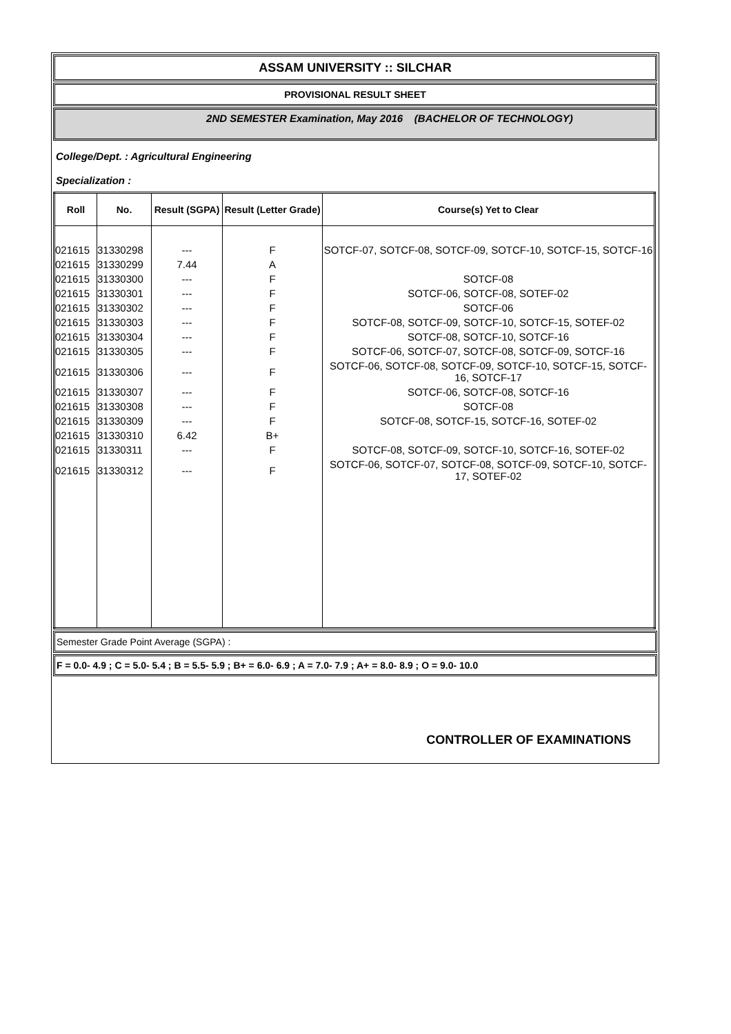ASSAM UNIVERSITY :: SILCHAR
PROVISIONAL RESULT SHEET
2ND SEMESTER Examination, May 2016 (BACHELOR OF TECHNOLOGY)
College/Dept. : Agricultural Engineering
Specialization :
| Roll | No. | Result (SGPA) | Result (Letter Grade) | Course(s) Yet to Clear |
| --- | --- | --- | --- | --- |
| 021615 | 31330298 | --- | F | SOTCF-07, SOTCF-08, SOTCF-09, SOTCF-10, SOTCF-15, SOTCF-16 |
| 021615 | 31330299 | 7.44 | A | |
| 021615 | 31330300 | --- | F | SOTCF-08 |
| 021615 | 31330301 | --- | F | SOTCF-06, SOTCF-08, SOTEF-02 |
| 021615 | 31330302 | --- | F | SOTCF-06 |
| 021615 | 31330303 | --- | F | SOTCF-08, SOTCF-09, SOTCF-10, SOTCF-15, SOTEF-02 |
| 021615 | 31330304 | --- | F | SOTCF-08, SOTCF-10, SOTCF-16 |
| 021615 | 31330305 | --- | F | SOTCF-06, SOTCF-07, SOTCF-08, SOTCF-09, SOTCF-16 |
| 021615 | 31330306 | --- | F | SOTCF-06, SOTCF-08, SOTCF-09, SOTCF-10, SOTCF-15, SOTCF-16, SOTCF-17 |
| 021615 | 31330307 | --- | F | SOTCF-06, SOTCF-08, SOTCF-16 |
| 021615 | 31330308 | --- | F | SOTCF-08 |
| 021615 | 31330309 | --- | F | SOTCF-08, SOTCF-15, SOTCF-16, SOTEF-02 |
| 021615 | 31330310 | 6.42 | B+ | |
| 021615 | 31330311 | --- | F | SOTCF-08, SOTCF-09, SOTCF-10, SOTCF-16, SOTEF-02 |
| 021615 | 31330312 | --- | F | SOTCF-06, SOTCF-07, SOTCF-08, SOTCF-09, SOTCF-10, SOTCF-17, SOTEF-02 |
Semester Grade Point Average (SGPA) :
F = 0.0- 4.9 ; C = 5.0- 5.4 ; B = 5.5- 5.9 ; B+ = 6.0- 6.9 ; A = 7.0- 7.9 ; A+ = 8.0- 8.9 ; O = 9.0- 10.0
CONTROLLER OF EXAMINATIONS